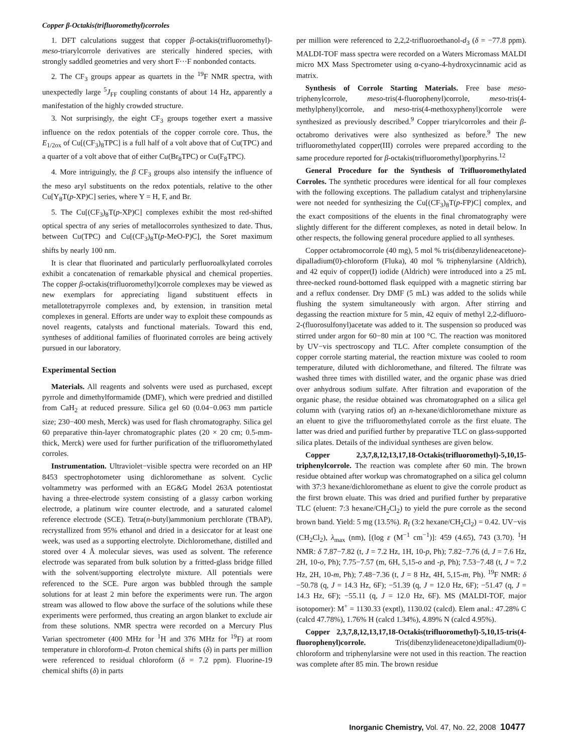Copper β-Octakis(trifluoromethyl)corroles
1. DFT calculations suggest that copper β-octakis(trifluoromethyl)-meso-triarylcorrole derivatives are sterically hindered species, with strongly saddled geometries and very short F···F nonbonded contacts.
2. The CF<sub>3</sub> groups appear as quartets in the <sup>19</sup>F NMR spectra, with unexpectedly large <sup>5</sup>J<sub>FF</sub> coupling constants of about 14 Hz, apparently a manifestation of the highly crowded structure.
3. Not surprisingly, the eight CF<sub>3</sub> groups together exert a massive influence on the redox potentials of the copper corrole core. Thus, the E<sub>1/2ox</sub> of Cu[(CF<sub>3</sub>)<sub>8</sub>TPC] is a full half of a volt above that of Cu(TPC) and a quarter of a volt above that of either Cu(Br<sub>8</sub>TPC) or Cu(F<sub>8</sub>TPC).
4. More intriguingly, the β CF<sub>3</sub> groups also intensify the influence of the meso aryl substituents on the redox potentials, relative to the other Cu[Y<sub>8</sub>T(p-XP)C] series, where Y = H, F, and Br.
5. The Cu[(CF<sub>3</sub>)<sub>8</sub>T(p-XP)C] complexes exhibit the most red-shifted optical spectra of any series of metallocorroles synthesized to date. Thus, between Cu(TPC) and Cu[(CF<sub>3</sub>)<sub>8</sub>T(p-MeO-P)C], the Soret maximum shifts by nearly 100 nm.
It is clear that fluorinated and particularly perfluoroalkylated corroles exhibit a concatenation of remarkable physical and chemical properties. The copper β-octakis(trifluoromethyl)corrole complexes may be viewed as new exemplars for appreciating ligand substituent effects in metallotetrapyrrole complexes and, by extension, in transition metal complexes in general. Efforts are under way to exploit these compounds as novel reagents, catalysts and functional materials. Toward this end, syntheses of additional families of fluorinated corroles are being actively pursued in our laboratory.
Experimental Section
Materials. All reagents and solvents were used as purchased, except pyrrole and dimethylformamide (DMF), which were predried and distilled from CaH<sub>2</sub> at reduced pressure. Silica gel 60 (0.04−0.063 mm particle size; 230−400 mesh, Merck) was used for flash chromatography. Silica gel 60 preparative thin-layer chromatographic plates (20 × 20 cm; 0.5-mm-thick, Merck) were used for further purification of the trifluoromethylated corroles.
Instrumentation. Ultraviolet−visible spectra were recorded on an HP 8453 spectrophotometer using dichloromethane as solvent. Cyclic voltammetry was performed with an EG&G Model 263A potentiostat having a three-electrode system consisting of a glassy carbon working electrode, a platinum wire counter electrode, and a saturated calomel reference electrode (SCE). Tetra(n-butyl)ammonium perchlorate (TBAP), recrystallized from 95% ethanol and dried in a desiccator for at least one week, was used as a supporting electrolyte. Dichloromethane, distilled and stored over 4 Å molecular sieves, was used as solvent. The reference electrode was separated from bulk solution by a fritted-glass bridge filled with the solvent/supporting electrolyte mixture. All potentials were referenced to the SCE. Pure argon was bubbled through the sample solutions for at least 2 min before the experiments were run. The argon stream was allowed to flow above the surface of the solutions while these experiments were performed, thus creating an argon blanket to exclude air from these solutions. NMR spectra were recorded on a Mercury Plus Varian spectrometer (400 MHz for <sup>1</sup>H and 376 MHz for <sup>19</sup>F) at room temperature in chloroform-d. Proton chemical shifts (δ) in parts per million were referenced to residual chloroform (δ = 7.2 ppm). Fluorine-19 chemical shifts (δ) in parts
per million were referenced to 2,2,2-trifluoroethanol-d<sub>3</sub> (δ = −77.8 ppm). MALDI-TOF mass spectra were recorded on a Waters Micromass MALDI micro MX Mass Spectrometer using α-cyano-4-hydroxycinnamic acid as matrix.
Synthesis of Corrole Starting Materials. Free base meso-triphenylcorrole, meso-tris(4-fluorophenyl)corrole, meso-tris(4-methylphenyl)corrole, and meso-tris(4-methoxyphenyl)corrole were synthesized as previously described.<sup>9</sup> Copper triarylcorroles and their β-octabromo derivatives were also synthesized as before.<sup>9</sup> The new trifluoromethylated copper(III) corroles were prepared according to the same procedure reported for β-octakis(trifluoromethyl)porphyrins.<sup>12</sup>
General Procedure for the Synthesis of Trifluoromethylated Corroles. The synthetic procedures were identical for all four complexes with the following exceptions. The palladium catalyst and triphenylarsine were not needed for synthesizing the Cu[(CF<sub>3</sub>)<sub>8</sub>T(p-FP)C] complex, and the exact compositions of the eluents in the final chromatography were slightly different for the different complexes, as noted in detail below. In other respects, the following general procedure applied to all syntheses.
Copper octabromocorrole (40 mg), 5 mol % tris(dibenzylideneacetone)-dipalladium(0)-chloroform (Fluka), 40 mol % triphenylarsine (Aldrich), and 42 equiv of copper(I) iodide (Aldrich) were introduced into a 25 mL three-necked round-bottomed flask equipped with a magnetic stirring bar and a reflux condenser. Dry DMF (5 mL) was added to the solids while flushing the system simultaneously with argon. After stirring and degassing the reaction mixture for 5 min, 42 equiv of methyl 2,2-difluoro-2-(fluorosulfonyl)acetate was added to it. The suspension so produced was stirred under argon for 60−80 min at 100 °C. The reaction was monitored by UV−vis spectroscopy and TLC. After complete consumption of the copper corrole starting material, the reaction mixture was cooled to room temperature, diluted with dichloromethane, and filtered. The filtrate was washed three times with distilled water, and the organic phase was dried over anhydrous sodium sulfate. After filtration and evaporation of the organic phase, the residue obtained was chromatographed on a silica gel column with (varying ratios of) an n-hexane/dichloromethane mixture as an eluent to give the trifluoromethylated corrole as the first eluate. The latter was dried and purified further by preparative TLC on glass-supported silica plates. Details of the individual syntheses are given below.
Copper 2,3,7,8,12,13,17,18-Octakis(trifluoromethyl)-5,10,15-triphenylcorrole. The reaction was complete after 60 min. The brown residue obtained after workup was chromatographed on a silica gel column with 37:3 hexane/dichloromethane as eluent to give the corrole product as the first brown eluate. This was dried and purified further by preparative TLC (eluent: 7:3 hexane/CH<sub>2</sub>Cl<sub>2</sub>) to yield the pure corrole as the second brown band. Yield: 5 mg (13.5%). R<sub>f</sub> (3:2 hexane/CH<sub>2</sub>Cl<sub>2</sub>) = 0.42. UV−vis (CH<sub>2</sub>Cl<sub>2</sub>), λ<sub>max</sub> (nm), [(log ε (M<sup>−1</sup> cm<sup>−1</sup>)]: 459 (4.65), 743 (3.70). <sup>1</sup>H NMR: δ 7.87−7.82 (t, J = 7.2 Hz, 1H, 10-p, Ph); 7.82−7.76 (d, J = 7.6 Hz, 2H, 10-o, Ph); 7.75−7.57 (m, 6H, 5,15-o and -p, Ph); 7.53−7.48 (t, J = 7.2 Hz, 2H, 10-m, Ph); 7.48−7.36 (t, J = 8 Hz, 4H, 5,15-m, Ph). <sup>19</sup>F NMR: δ −50.78 (q, J = 14.3 Hz, 6F); −51.39 (q, J = 12.0 Hz, 6F); −51.47 (q, J = 14.3 Hz, 6F); −55.11 (q, J = 12.0 Hz, 6F). MS (MALDI-TOF, major isotopomer): M<sup>+</sup> = 1130.33 (exptl), 1130.02 (calcd). Elem anal.: 47.28% C (calcd 47.78%), 1.76% H (calcd 1.34%), 4.89% N (calcd 4.95%).
Copper 2,3,7,8,12,13,17,18-Octakis(trifluoromethyl)-5,10,15-tris(4-fluorophenyl)corrole. Tris(dibenzylideneacetone)dipalladium(0)-chloroform and triphenylarsine were not used in this reaction. The reaction was complete after 85 min. The brown residue
Inorganic Chemistry, Vol. 47, No. 22, 2008 10477